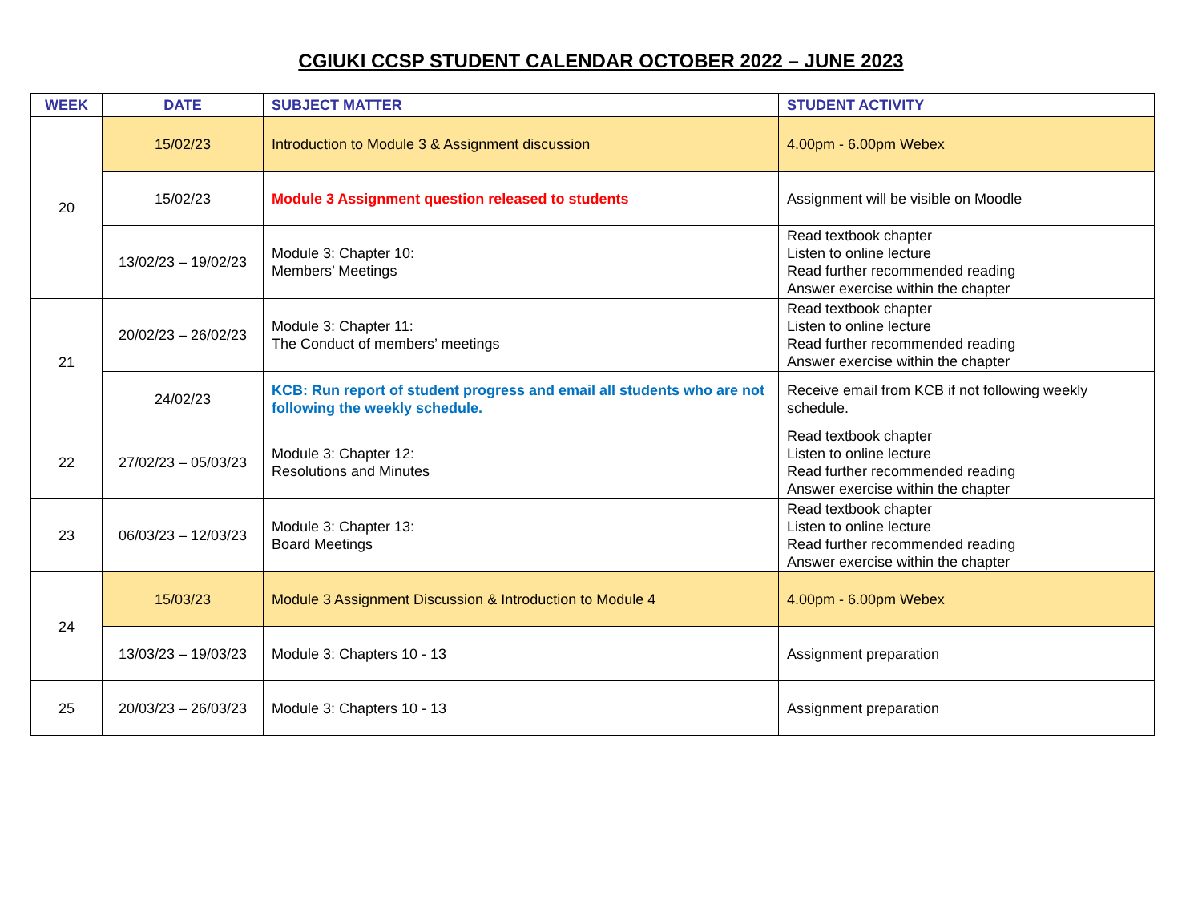CGIUKI CCSP STUDENT CALENDAR OCTOBER 2022 – JUNE 2023
| WEEK | DATE | SUBJECT MATTER | STUDENT ACTIVITY |
| --- | --- | --- | --- |
| 20 | 15/02/23 | Introduction to Module 3 & Assignment discussion | 4.00pm - 6.00pm Webex |
| | 15/02/23 | Module 3 Assignment question released to students | Assignment will be visible on Moodle |
| | 13/02/23 – 19/02/23 | Module 3: Chapter 10: Members’ Meetings | Read textbook chapter Listen to online lecture Read further recommended reading Answer exercise within the chapter |
| 21 | 20/02/23 – 26/02/23 | Module 3: Chapter 11: The Conduct of members’ meetings | Read textbook chapter Listen to online lecture Read further recommended reading Answer exercise within the chapter |
| | 24/02/23 | KCB: Run report of student progress and email all students who are not following the weekly schedule. | Receive email from KCB if not following weekly schedule. |
| 22 | 27/02/23 – 05/03/23 | Module 3: Chapter 12: Resolutions and Minutes | Read textbook chapter Listen to online lecture Read further recommended reading Answer exercise within the chapter |
| 23 | 06/03/23 – 12/03/23 | Module 3: Chapter 13: Board Meetings | Read textbook chapter Listen to online lecture Read further recommended reading Answer exercise within the chapter |
| 24 | 15/03/23 | Module 3 Assignment Discussion & Introduction to Module 4 | 4.00pm - 6.00pm Webex |
| | 13/03/23 – 19/03/23 | Module 3: Chapters 10 - 13 | Assignment preparation |
| 25 | 20/03/23 – 26/03/23 | Module 3: Chapters 10 - 13 | Assignment preparation |